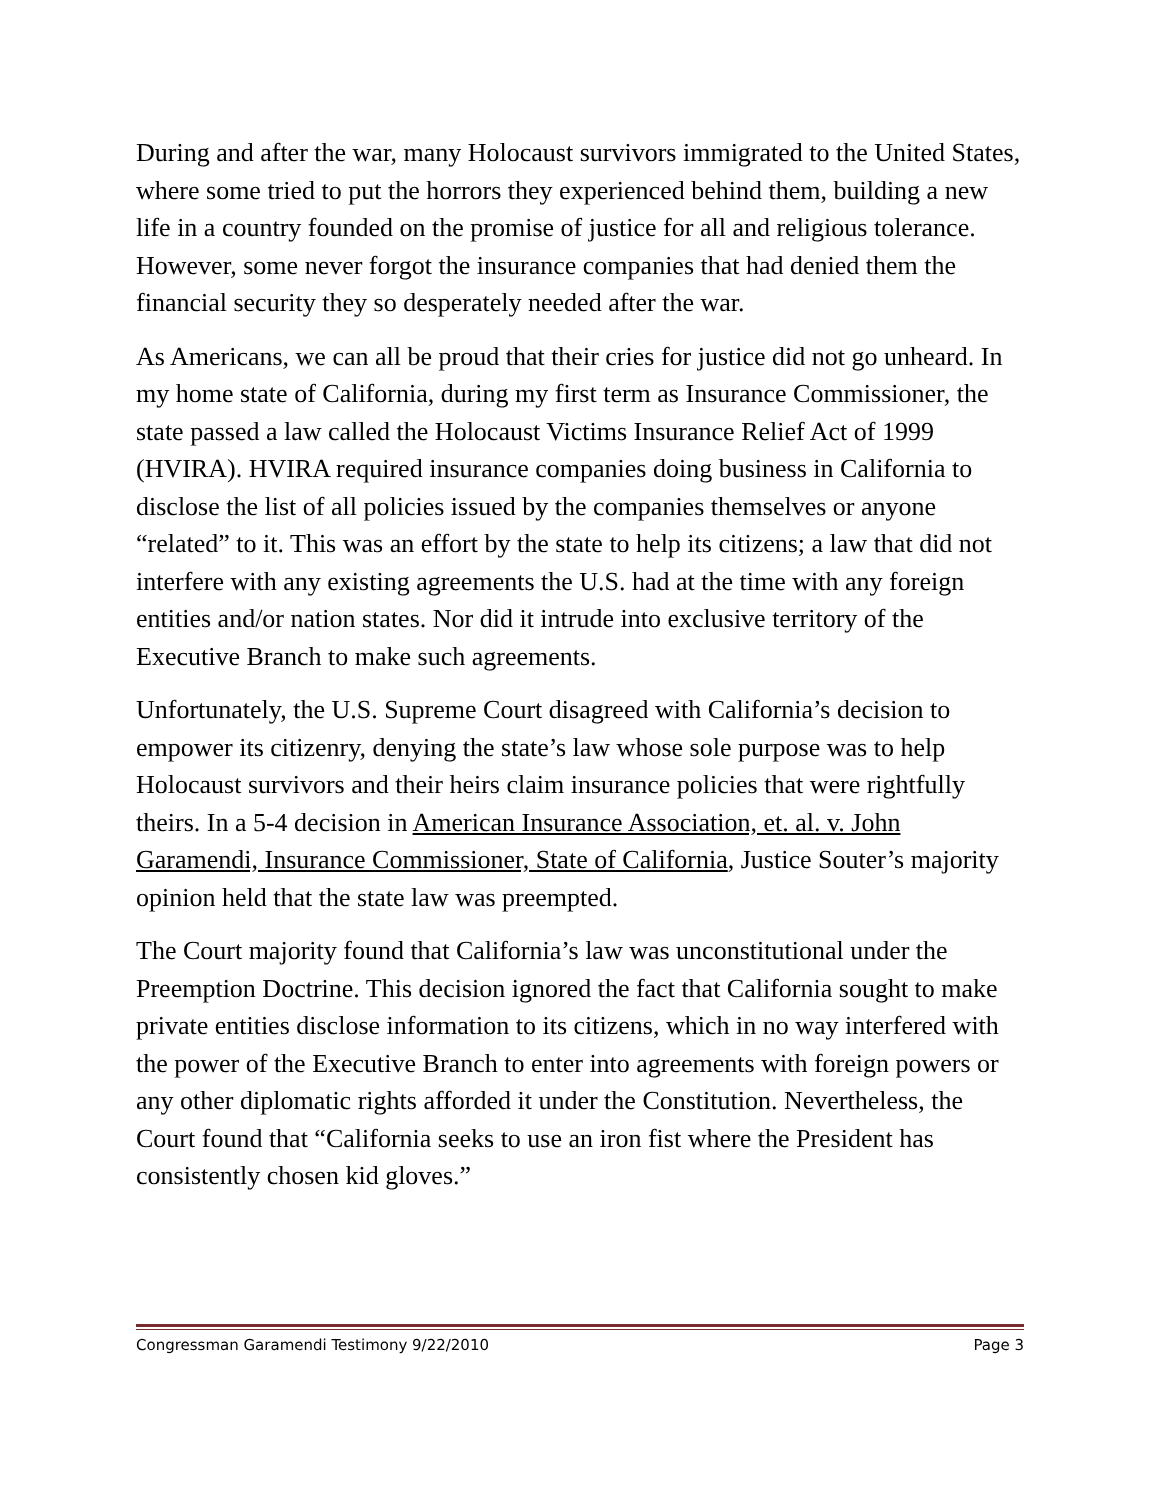During and after the war, many Holocaust survivors immigrated to the United States, where some tried to put the horrors they experienced behind them, building a new life in a country founded on the promise of justice for all and religious tolerance. However, some never forgot the insurance companies that had denied them the financial security they so desperately needed after the war.
As Americans, we can all be proud that their cries for justice did not go unheard. In my home state of California, during my first term as Insurance Commissioner, the state passed a law called the Holocaust Victims Insurance Relief Act of 1999 (HVIRA). HVIRA required insurance companies doing business in California to disclose the list of all policies issued by the companies themselves or anyone “related” to it. This was an effort by the state to help its citizens; a law that did not interfere with any existing agreements the U.S. had at the time with any foreign entities and/or nation states. Nor did it intrude into exclusive territory of the Executive Branch to make such agreements.
Unfortunately, the U.S. Supreme Court disagreed with California’s decision to empower its citizenry, denying the state’s law whose sole purpose was to help Holocaust survivors and their heirs claim insurance policies that were rightfully theirs. In a 5-4 decision in American Insurance Association, et. al. v. John Garamendi, Insurance Commissioner, State of California, Justice Souter’s majority opinion held that the state law was preempted.
The Court majority found that California’s law was unconstitutional under the Preemption Doctrine. This decision ignored the fact that California sought to make private entities disclose information to its citizens, which in no way interfered with the power of the Executive Branch to enter into agreements with foreign powers or any other diplomatic rights afforded it under the Constitution. Nevertheless, the Court found that “California seeks to use an iron fist where the President has consistently chosen kid gloves.”
Congressman Garamendi Testimony 9/22/2010 Page 3